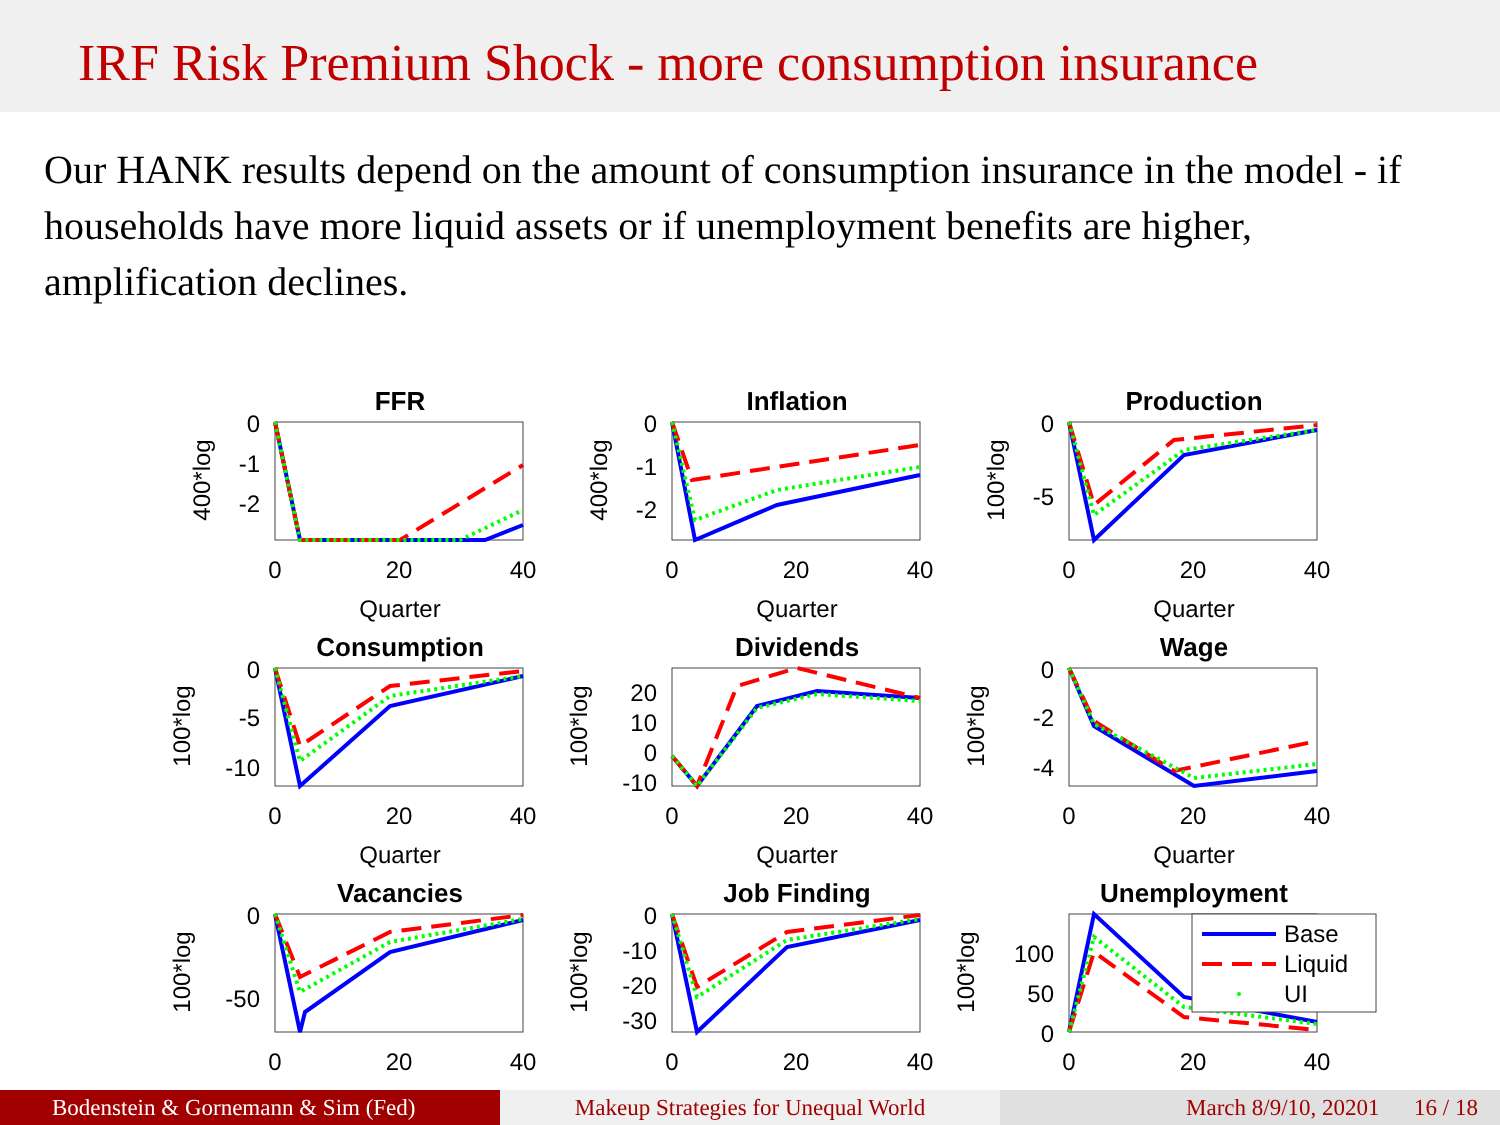IRF Risk Premium Shock - more consumption insurance
Our HANK results depend on the amount of consumption insurance in the model - if households have more liquid assets or if unemployment benefits are higher, amplification declines.
FFR
0
-1
-2
0
20
40
Quarter
400*log
Inflation
0
-1
-2
0
20
40
Quarter
400*log
Production
0
-5
0
20
40
Quarter
100*log
Consumption
0
-5
-10
0
20
40
Quarter
100*log
Dividends
20
10
0
-10
0
20
40
Quarter
100*log
Wage
0
-2
-4
0
20
40
Quarter
100*log
Vacancies
0
-50
0
20
40
100*log
Job Finding
0
-10
-20
-30
0
20
40
100*log
Unemployment
100
50
0
0
20
40
100*log
Base
Liquid
UI
Bodenstein & Gornemann & Sim (Fed) Makeup Strategies for Unequal World March 8/9/10, 20201 16 / 18